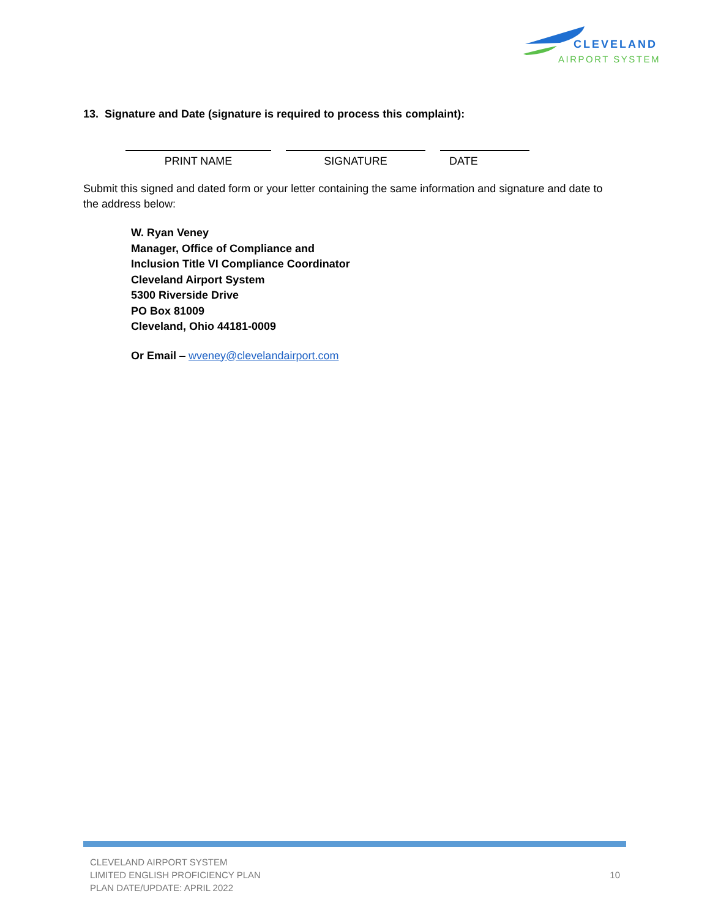CLEVELAND
AIRPORT SYSTEM
13. Signature and Date (signature is required to process this complaint):
PRINT NAME SIGNATURE DATE
Submit this signed and dated form or your letter containing the same information and signature and date to the address below:
W. Ryan Veney
Manager, Office of Compliance and
Inclusion Title VI Compliance Coordinator
Cleveland Airport System
5300 Riverside Drive
PO Box 81009
Cleveland, Ohio 44181-0009
Or Email – wveney@clevelandairport.com
CLEVELAND AIRPORT SYSTEM
LIMITED ENGLISH PROFICIENCY PLAN
PLAN DATE/UPDATE: APRIL 2022
10